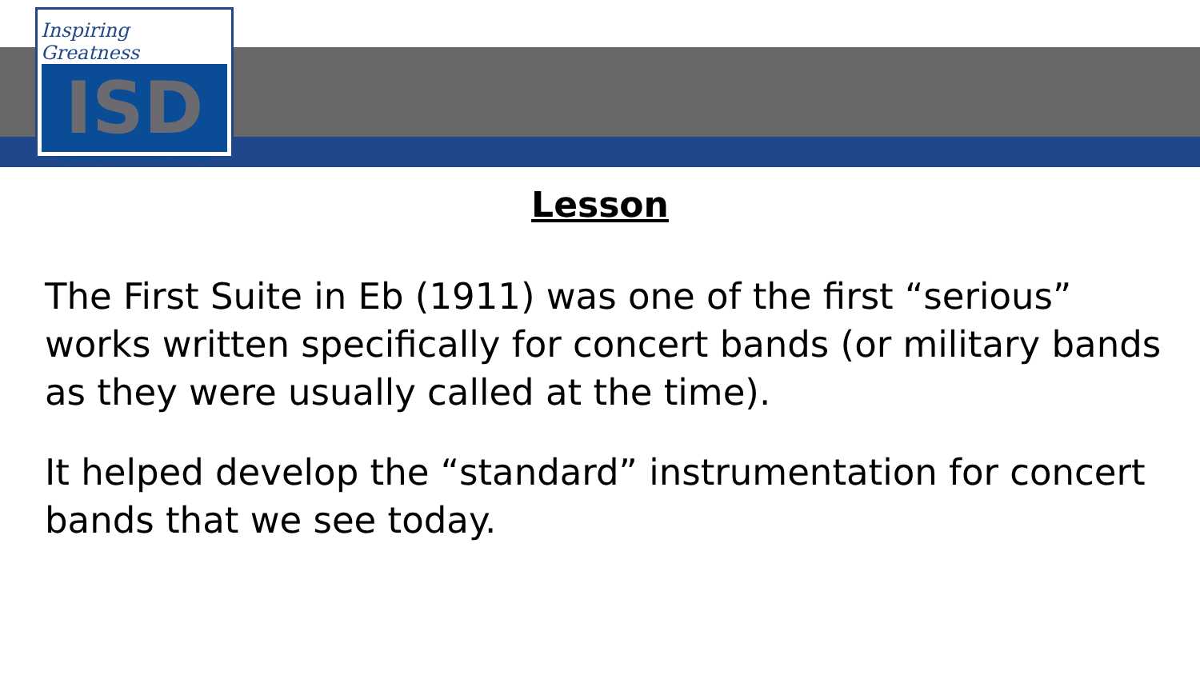Inspiring Greatness
ISD
INDEPENDENCE SCHOOL DISTRICT
Lesson
The First Suite in Eb (1911) was one of the first “serious” works written specifically for concert bands (or military bands as they were usually called at the time).
It helped develop the “standard” instrumentation for concert bands that we see today.